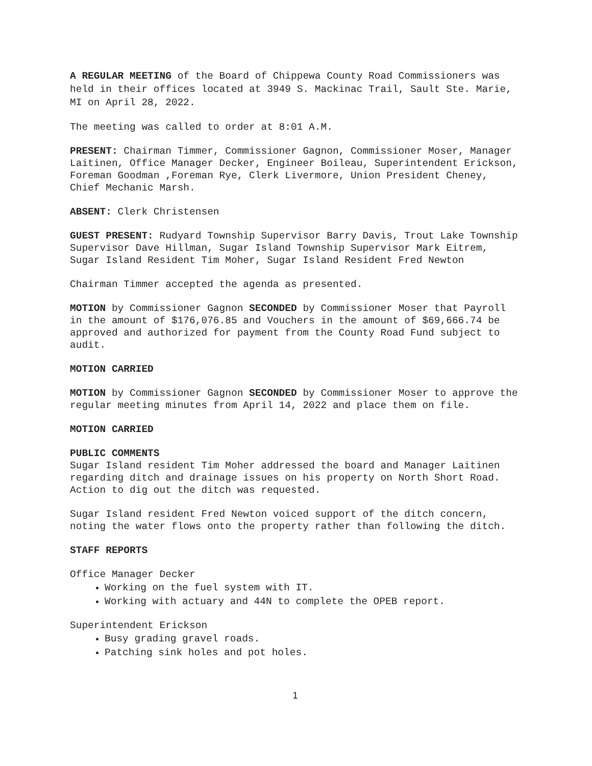A REGULAR MEETING of the Board of Chippewa County Road Commissioners was held in their offices located at 3949 S. Mackinac Trail, Sault Ste. Marie, MI on April 28, 2022.
The meeting was called to order at 8:01 A.M.
PRESENT: Chairman Timmer, Commissioner Gagnon, Commissioner Moser, Manager Laitinen, Office Manager Decker, Engineer Boileau, Superintendent Erickson, Foreman Goodman ,Foreman Rye, Clerk Livermore, Union President Cheney, Chief Mechanic Marsh.
ABSENT: Clerk Christensen
GUEST PRESENT: Rudyard Township Supervisor Barry Davis, Trout Lake Township Supervisor Dave Hillman, Sugar Island Township Supervisor Mark Eitrem, Sugar Island Resident Tim Moher, Sugar Island Resident Fred Newton
Chairman Timmer accepted the agenda as presented.
MOTION by Commissioner Gagnon SECONDED by Commissioner Moser that Payroll in the amount of $176,076.85 and Vouchers in the amount of $69,666.74 be approved and authorized for payment from the County Road Fund subject to audit.
MOTION CARRIED
MOTION by Commissioner Gagnon SECONDED by Commissioner Moser to approve the regular meeting minutes from April 14, 2022 and place them on file.
MOTION CARRIED
PUBLIC COMMENTS
Sugar Island resident Tim Moher addressed the board and Manager Laitinen regarding ditch and drainage issues on his property on North Short Road. Action to dig out the ditch was requested.
Sugar Island resident Fred Newton voiced support of the ditch concern, noting the water flows onto the property rather than following the ditch.
STAFF REPORTS
Office Manager Decker
Working on the fuel system with IT.
Working with actuary and 44N to complete the OPEB report.
Superintendent Erickson
Busy grading gravel roads.
Patching sink holes and pot holes.
1